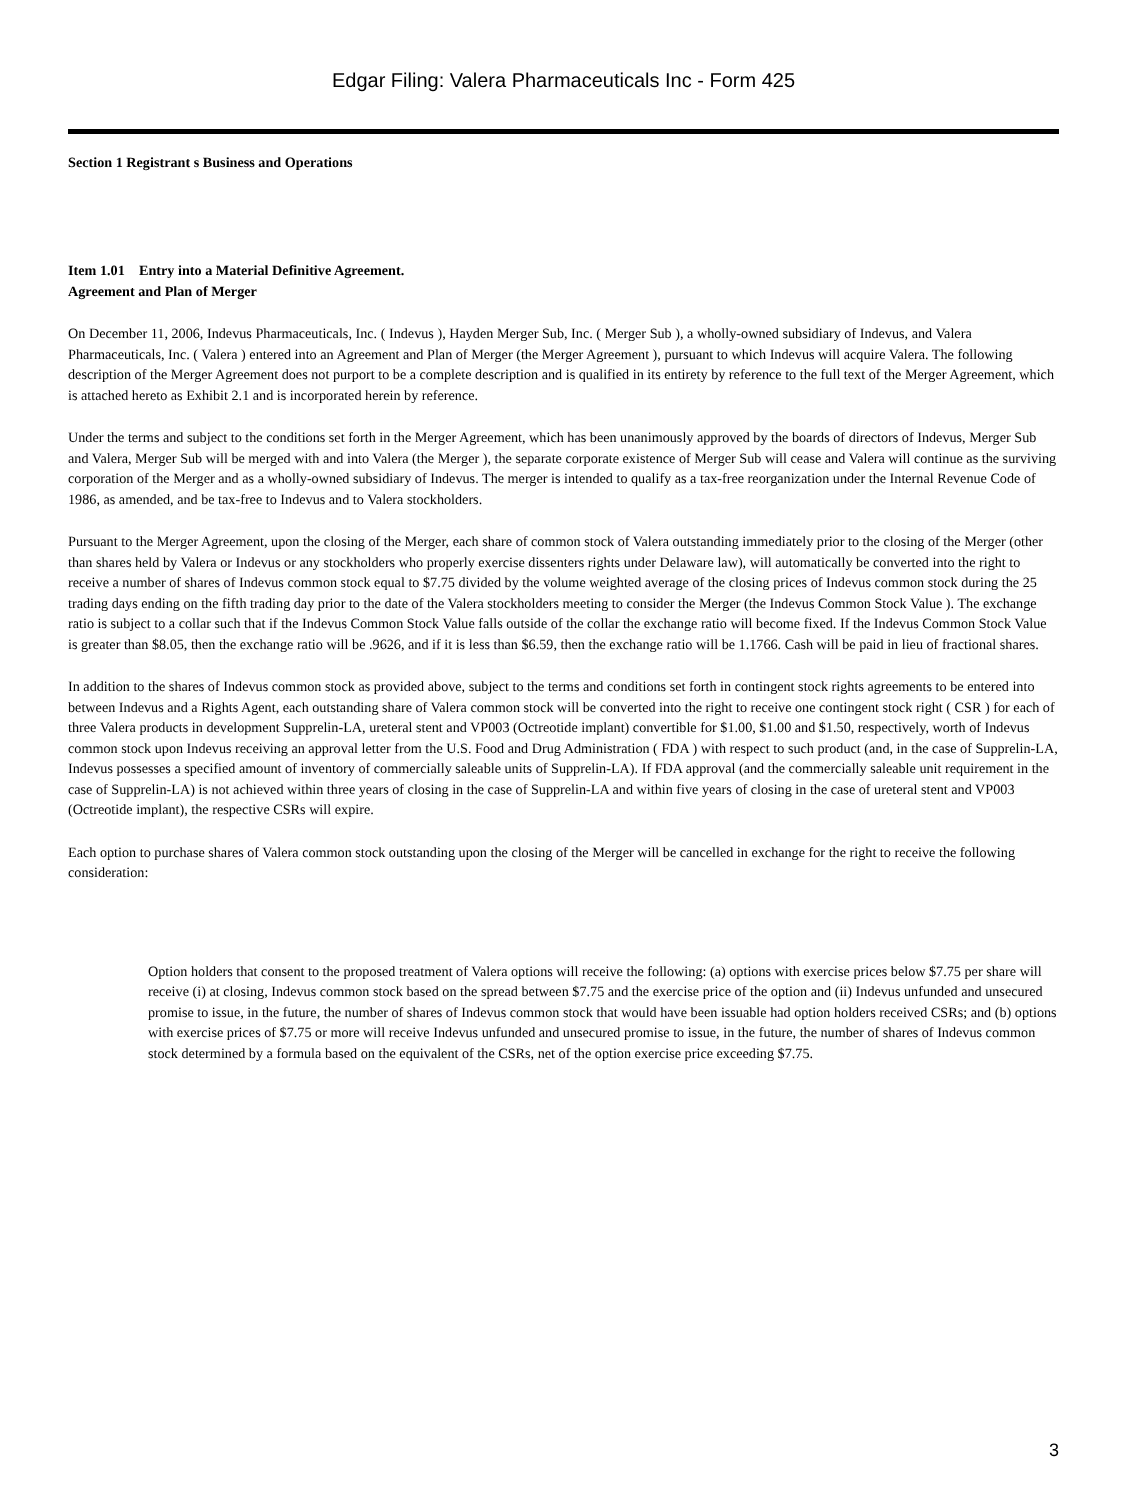Edgar Filing: Valera Pharmaceuticals Inc - Form 425
Section 1 Registrant s Business and Operations
Item 1.01 Entry into a Material Definitive Agreement.
Agreement and Plan of Merger
On December 11, 2006, Indevus Pharmaceuticals, Inc. ( Indevus ), Hayden Merger Sub, Inc. ( Merger Sub ), a wholly-owned subsidiary of Indevus, and Valera Pharmaceuticals, Inc. ( Valera ) entered into an Agreement and Plan of Merger (the Merger Agreement ), pursuant to which Indevus will acquire Valera. The following description of the Merger Agreement does not purport to be a complete description and is qualified in its entirety by reference to the full text of the Merger Agreement, which is attached hereto as Exhibit 2.1 and is incorporated herein by reference.
Under the terms and subject to the conditions set forth in the Merger Agreement, which has been unanimously approved by the boards of directors of Indevus, Merger Sub and Valera, Merger Sub will be merged with and into Valera (the Merger ), the separate corporate existence of Merger Sub will cease and Valera will continue as the surviving corporation of the Merger and as a wholly-owned subsidiary of Indevus. The merger is intended to qualify as a tax-free reorganization under the Internal Revenue Code of 1986, as amended, and be tax-free to Indevus and to Valera stockholders.
Pursuant to the Merger Agreement, upon the closing of the Merger, each share of common stock of Valera outstanding immediately prior to the closing of the Merger (other than shares held by Valera or Indevus or any stockholders who properly exercise dissenters rights under Delaware law), will automatically be converted into the right to receive a number of shares of Indevus common stock equal to $7.75 divided by the volume weighted average of the closing prices of Indevus common stock during the 25 trading days ending on the fifth trading day prior to the date of the Valera stockholders meeting to consider the Merger (the Indevus Common Stock Value ). The exchange ratio is subject to a collar such that if the Indevus Common Stock Value falls outside of the collar the exchange ratio will become fixed. If the Indevus Common Stock Value is greater than $8.05, then the exchange ratio will be .9626, and if it is less than $6.59, then the exchange ratio will be 1.1766. Cash will be paid in lieu of fractional shares.
In addition to the shares of Indevus common stock as provided above, subject to the terms and conditions set forth in contingent stock rights agreements to be entered into between Indevus and a Rights Agent, each outstanding share of Valera common stock will be converted into the right to receive one contingent stock right ( CSR ) for each of three Valera products in development Supprelin-LA, ureteral stent and VP003 (Octreotide implant) convertible for $1.00, $1.00 and $1.50, respectively, worth of Indevus common stock upon Indevus receiving an approval letter from the U.S. Food and Drug Administration ( FDA ) with respect to such product (and, in the case of Supprelin-LA, Indevus possesses a specified amount of inventory of commercially saleable units of Supprelin-LA). If FDA approval (and the commercially saleable unit requirement in the case of Supprelin-LA) is not achieved within three years of closing in the case of Supprelin-LA and within five years of closing in the case of ureteral stent and VP003 (Octreotide implant), the respective CSRs will expire.
Each option to purchase shares of Valera common stock outstanding upon the closing of the Merger will be cancelled in exchange for the right to receive the following consideration:
Option holders that consent to the proposed treatment of Valera options will receive the following: (a) options with exercise prices below $7.75 per share will receive (i) at closing, Indevus common stock based on the spread between $7.75 and the exercise price of the option and (ii) Indevus unfunded and unsecured promise to issue, in the future, the number of shares of Indevus common stock that would have been issuable had option holders received CSRs; and (b) options with exercise prices of $7.75 or more will receive Indevus unfunded and unsecured promise to issue, in the future, the number of shares of Indevus common stock determined by a formula based on the equivalent of the CSRs, net of the option exercise price exceeding $7.75.
3